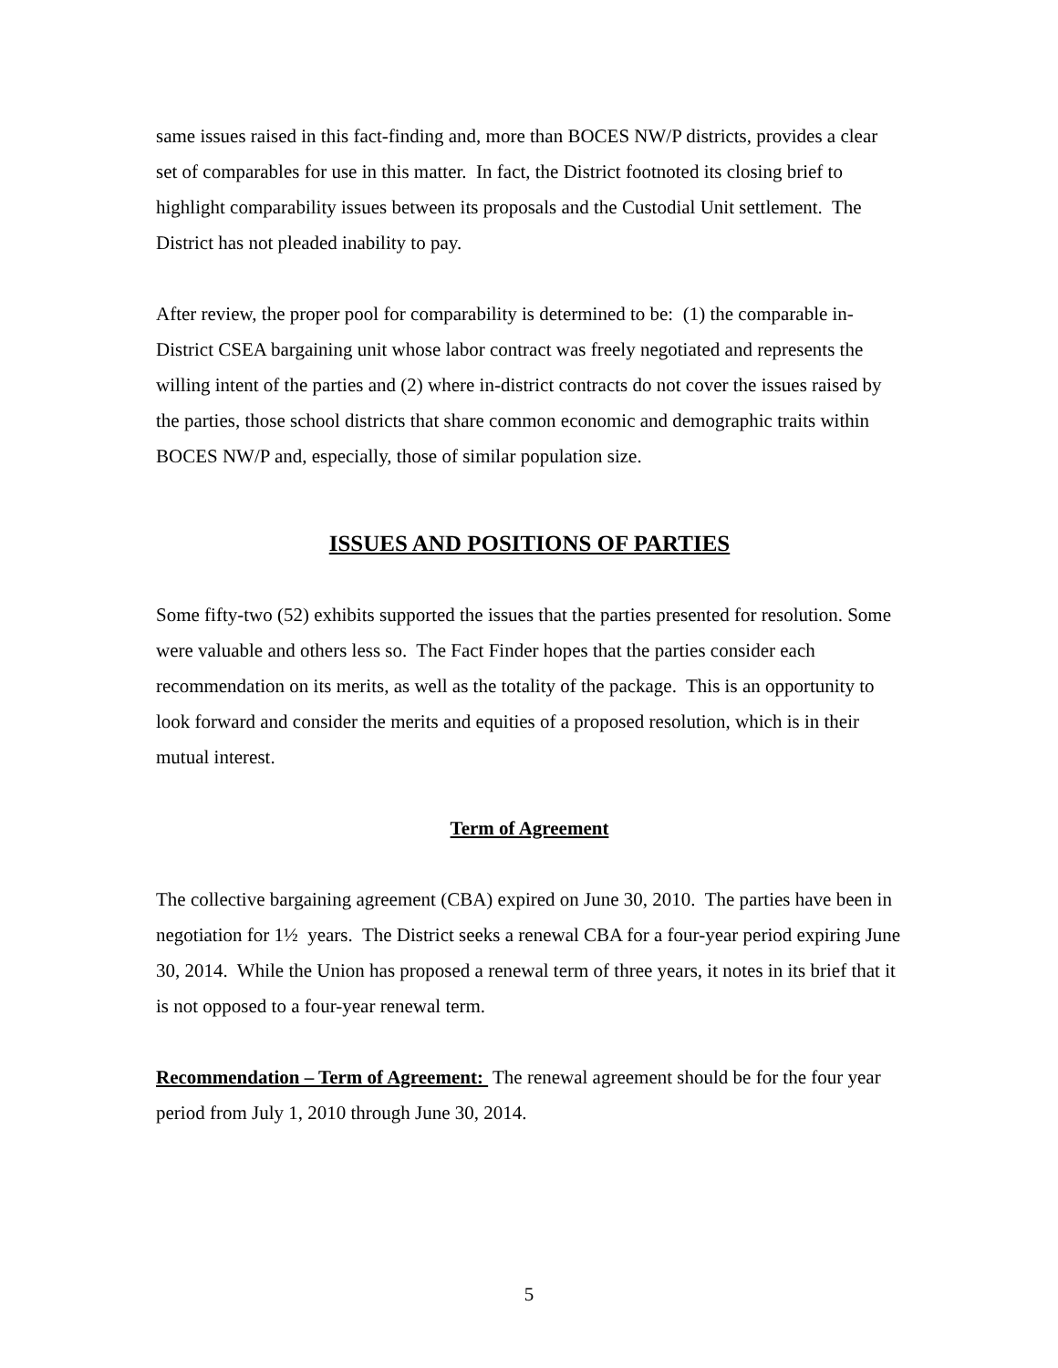same issues raised in this fact-finding and, more than BOCES NW/P districts, provides a clear set of comparables for use in this matter. In fact, the District footnoted its closing brief to highlight comparability issues between its proposals and the Custodial Unit settlement. The District has not pleaded inability to pay.
After review, the proper pool for comparability is determined to be: (1) the comparable in-District CSEA bargaining unit whose labor contract was freely negotiated and represents the willing intent of the parties and (2) where in-district contracts do not cover the issues raised by the parties, those school districts that share common economic and demographic traits within BOCES NW/P and, especially, those of similar population size.
ISSUES AND POSITIONS OF PARTIES
Some fifty-two (52) exhibits supported the issues that the parties presented for resolution. Some were valuable and others less so. The Fact Finder hopes that the parties consider each recommendation on its merits, as well as the totality of the package. This is an opportunity to look forward and consider the merits and equities of a proposed resolution, which is in their mutual interest.
Term of Agreement
The collective bargaining agreement (CBA) expired on June 30, 2010. The parties have been in negotiation for 1½ years. The District seeks a renewal CBA for a four-year period expiring June 30, 2014. While the Union has proposed a renewal term of three years, it notes in its brief that it is not opposed to a four-year renewal term.
Recommendation – Term of Agreement: The renewal agreement should be for the four year period from July 1, 2010 through June 30, 2014.
5